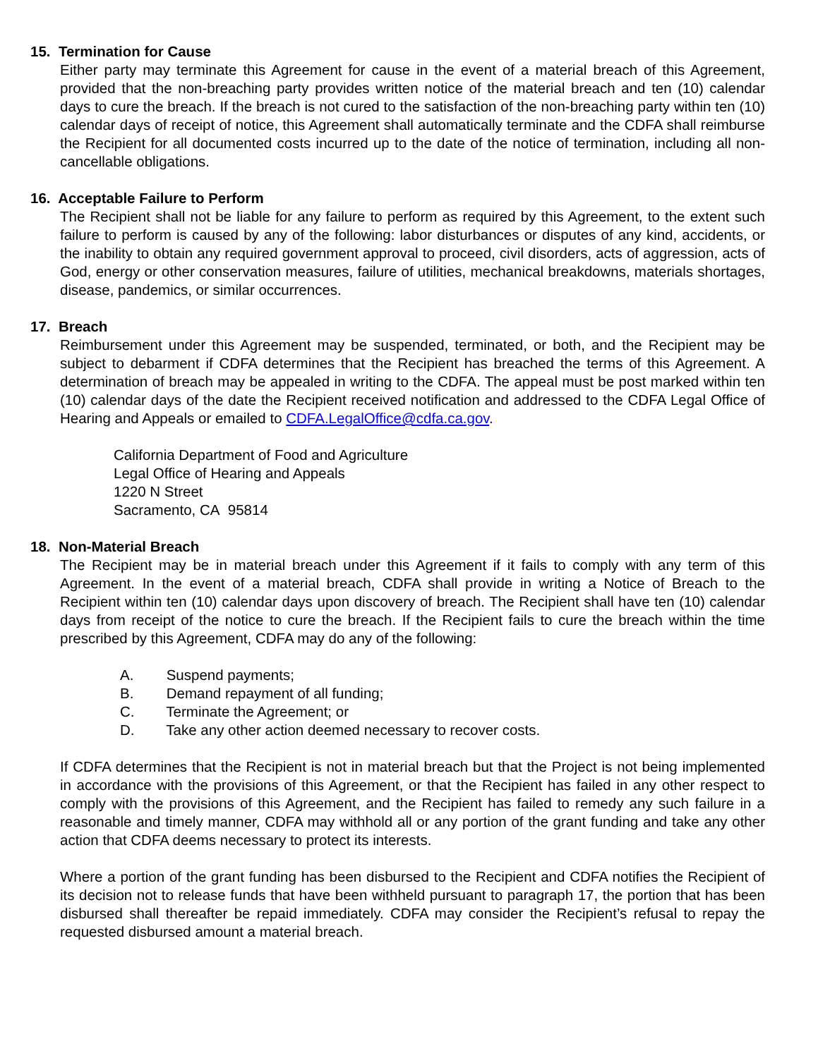15. Termination for Cause
Either party may terminate this Agreement for cause in the event of a material breach of this Agreement, provided that the non-breaching party provides written notice of the material breach and ten (10) calendar days to cure the breach. If the breach is not cured to the satisfaction of the non-breaching party within ten (10) calendar days of receipt of notice, this Agreement shall automatically terminate and the CDFA shall reimburse the Recipient for all documented costs incurred up to the date of the notice of termination, including all non-cancellable obligations.
16. Acceptable Failure to Perform
The Recipient shall not be liable for any failure to perform as required by this Agreement, to the extent such failure to perform is caused by any of the following: labor disturbances or disputes of any kind, accidents, or the inability to obtain any required government approval to proceed, civil disorders, acts of aggression, acts of God, energy or other conservation measures, failure of utilities, mechanical breakdowns, materials shortages, disease, pandemics, or similar occurrences.
17. Breach
Reimbursement under this Agreement may be suspended, terminated, or both, and the Recipient may be subject to debarment if CDFA determines that the Recipient has breached the terms of this Agreement. A determination of breach may be appealed in writing to the CDFA. The appeal must be post marked within ten (10) calendar days of the date the Recipient received notification and addressed to the CDFA Legal Office of Hearing and Appeals or emailed to CDFA.LegalOffice@cdfa.ca.gov.
California Department of Food and Agriculture
Legal Office of Hearing and Appeals
1220 N Street
Sacramento, CA 95814
18. Non-Material Breach
The Recipient may be in material breach under this Agreement if it fails to comply with any term of this Agreement. In the event of a material breach, CDFA shall provide in writing a Notice of Breach to the Recipient within ten (10) calendar days upon discovery of breach. The Recipient shall have ten (10) calendar days from receipt of the notice to cure the breach. If the Recipient fails to cure the breach within the time prescribed by this Agreement, CDFA may do any of the following:
A. Suspend payments;
B. Demand repayment of all funding;
C. Terminate the Agreement; or
D. Take any other action deemed necessary to recover costs.
If CDFA determines that the Recipient is not in material breach but that the Project is not being implemented in accordance with the provisions of this Agreement, or that the Recipient has failed in any other respect to comply with the provisions of this Agreement, and the Recipient has failed to remedy any such failure in a reasonable and timely manner, CDFA may withhold all or any portion of the grant funding and take any other action that CDFA deems necessary to protect its interests.
Where a portion of the grant funding has been disbursed to the Recipient and CDFA notifies the Recipient of its decision not to release funds that have been withheld pursuant to paragraph 17, the portion that has been disbursed shall thereafter be repaid immediately. CDFA may consider the Recipient’s refusal to repay the requested disbursed amount a material breach.